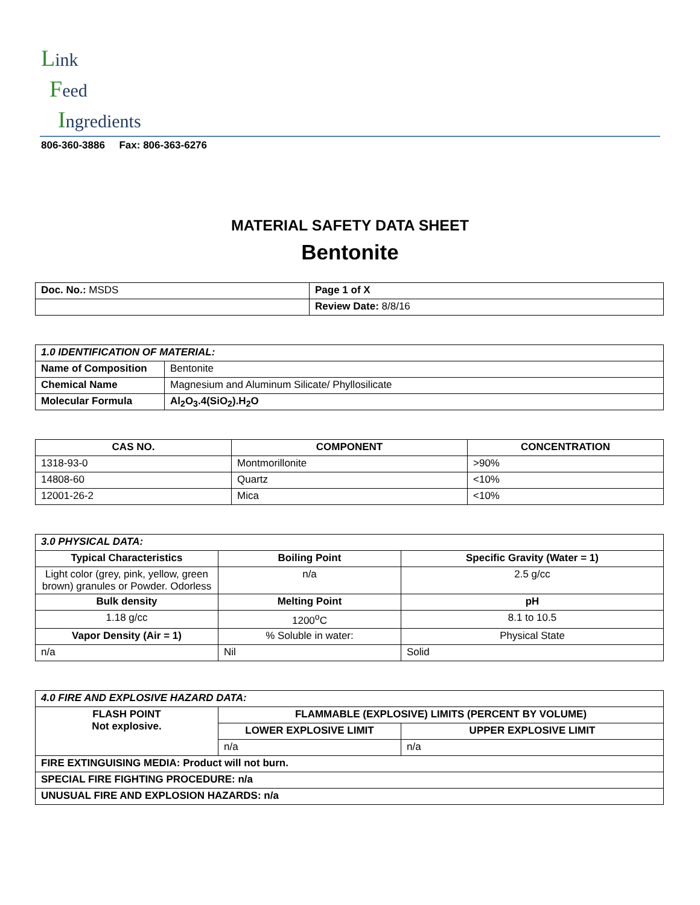Link
Feed
Ingredients
806-360-3886 Fax: 806-363-6276
MATERIAL SAFETY DATA SHEET
Bentonite
| Doc. No.: MSDS | Page 1 of X |
| | Review Date: 8/8/16 |
| 1.0 IDENTIFICATION OF MATERIAL: | |
| Name of Composition | Bentonite |
| Chemical Name | Magnesium and Aluminum Silicate/ Phyllosilicate |
| Molecular Formula | Al<sub>2</sub>O<sub>3</sub>.4(SiO<sub>2</sub>).H<sub>2</sub>O |
| CAS NO. | COMPONENT | CONCENTRATION |
| --- | --- | --- |
| 1318-93-0 | Montmorillonite | >90% |
| 14808-60 | Quartz | <10% |
| 12001-26-2 | Mica | <10% |
| 3.0 PHYSICAL DATA: | | |
| Typical Characteristics | Boiling Point | Specific Gravity (Water = 1) |
| Light color (grey, pink, yellow, green brown) granules or Powder. Odorless | n/a | 2.5 g/cc |
| Bulk density | Melting Point | pH |
| 1.18 g/cc | 1200<sup>o</sup>C | 8.1 to 10.5 |
| Vapor Density (Air = 1) | % Soluble in water: | Physical State |
| n/a | Nil | Solid |
| 4.0 FIRE AND EXPLOSIVE HAZARD DATA: | | |
| FLASH POINT Not explosive. | FLAMMABLE (EXPLOSIVE) LIMITS (PERCENT BY VOLUME) | |
| | LOWER EXPLOSIVE LIMIT | UPPER EXPLOSIVE LIMIT |
| | n/a | n/a |
| FIRE EXTINGUISING MEDIA: Product will not burn. | | |
| SPECIAL FIRE FIGHTING PROCEDURE: n/a | | |
| UNUSUAL FIRE AND EXPLOSION HAZARDS: n/a | | |